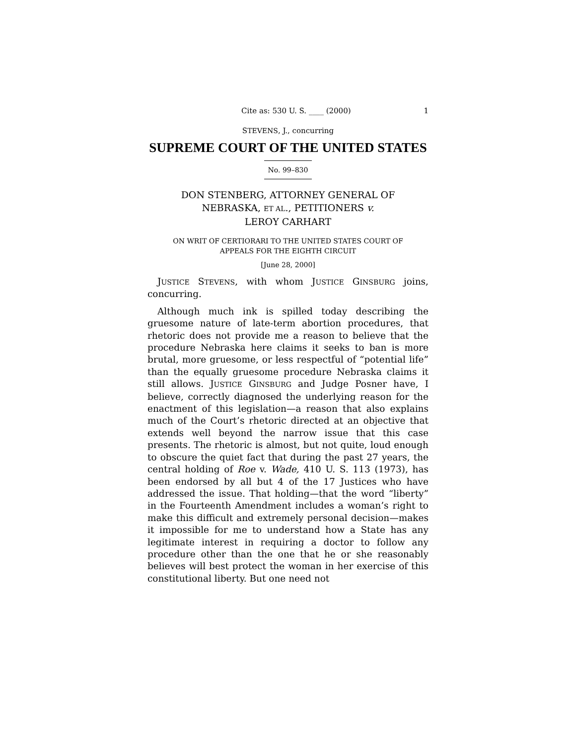Cite as: 530 U. S. ____ (2000) 1
STEVENS, J., concurring
SUPREME COURT OF THE UNITED STATES
No. 99–830
DON STENBERG, ATTORNEY GENERAL OF
NEBRASKA, ET AL., PETITIONERS v.
LEROY CARHART
ON WRIT OF CERTIORARI TO THE UNITED STATES COURT OF
APPEALS FOR THE EIGHTH CIRCUIT
[June 28, 2000]
JUSTICE STEVENS, with whom JUSTICE GINSBURG joins, concurring.
Although much ink is spilled today describing the gruesome nature of late-term abortion procedures, that rhetoric does not provide me a reason to believe that the procedure Nebraska here claims it seeks to ban is more brutal, more gruesome, or less respectful of “potential life” than the equally gruesome procedure Nebraska claims it still allows. JUSTICE GINSBURG and Judge Posner have, I believe, correctly diagnosed the underlying reason for the enactment of this legislation—a reason that also explains much of the Court’s rhetoric directed at an objective that extends well beyond the narrow issue that this case presents. The rhetoric is almost, but not quite, loud enough to obscure the quiet fact that during the past 27 years, the central holding of Roe v. Wade, 410 U. S. 113 (1973), has been endorsed by all but 4 of the 17 Justices who have addressed the issue. That holding—that the word “liberty” in the Fourteenth Amendment includes a woman’s right to make this difficult and extremely personal decision—makes it impossible for me to understand how a State has any legitimate interest in requiring a doctor to follow any procedure other than the one that he or she reasonably believes will best protect the woman in her exercise of this constitutional liberty. But one need not